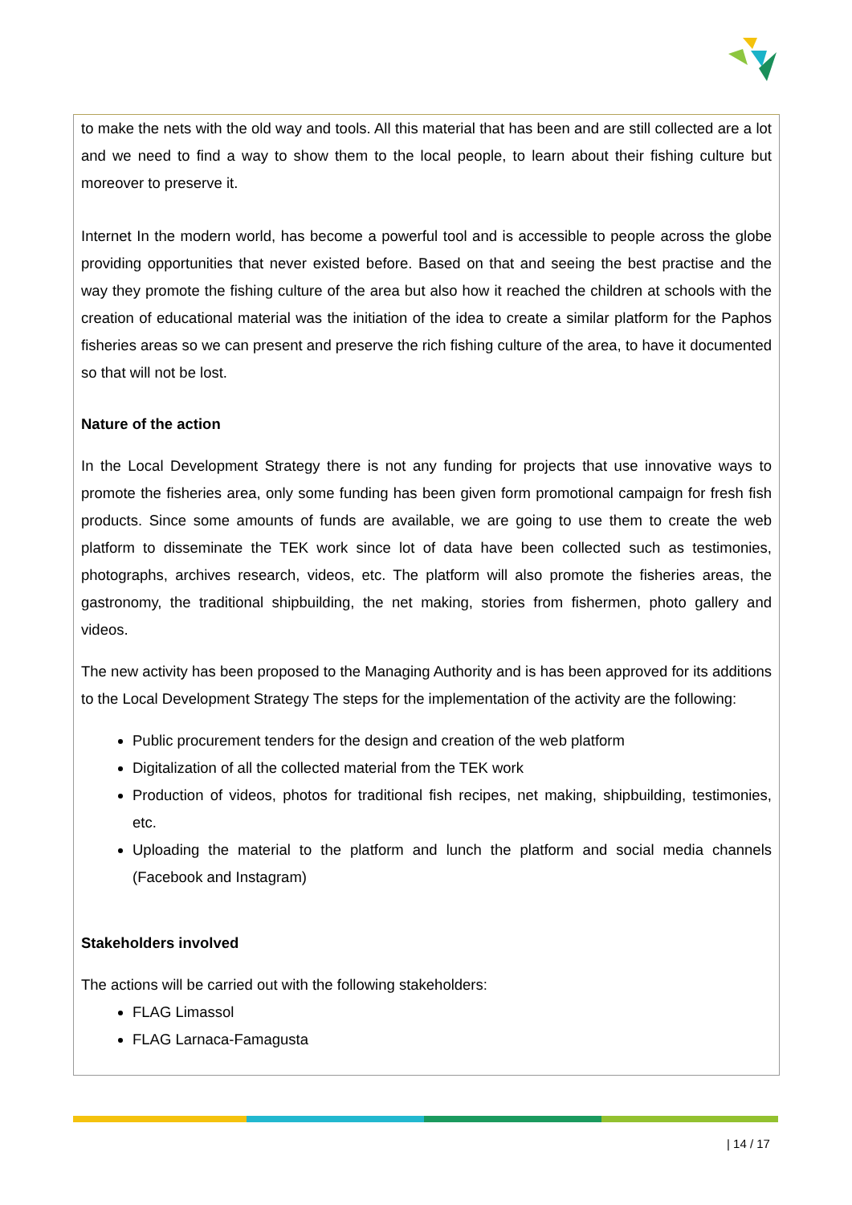to make the nets with the old way and tools. All this material that has been and are still collected are a lot and we need to find a way to show them to the local people, to learn about their fishing culture but moreover to preserve it.
Internet In the modern world, has become a powerful tool and is accessible to people across the globe providing opportunities that never existed before. Based on that and seeing the best practise and the way they promote the fishing culture of the area but also how it reached the children at schools with the creation of educational material was the initiation of the idea to create a similar platform for the Paphos fisheries areas so we can present and preserve the rich fishing culture of the area, to have it documented so that will not be lost.
Nature of the action
In the Local Development Strategy there is not any funding for projects that use innovative ways to promote the fisheries area, only some funding has been given form promotional campaign for fresh fish products. Since some amounts of funds are available, we are going to use them to create the web platform to disseminate the TEK work since lot of data have been collected such as testimonies, photographs, archives research, videos, etc. The platform will also promote the fisheries areas, the gastronomy, the traditional shipbuilding, the net making, stories from fishermen, photo gallery and videos.
The new activity has been proposed to the Managing Authority and is has been approved for its additions to the Local Development Strategy The steps for the implementation of the activity are the following:
Public procurement tenders for the design and creation of the web platform
Digitalization of all the collected material from the TEK work
Production of videos, photos for traditional fish recipes, net making, shipbuilding, testimonies, etc.
Uploading the material to the platform and lunch the platform and social media channels (Facebook and Instagram)
Stakeholders involved
The actions will be carried out with the following stakeholders:
FLAG Limassol
FLAG Larnaca-Famagusta
| 14 / 17